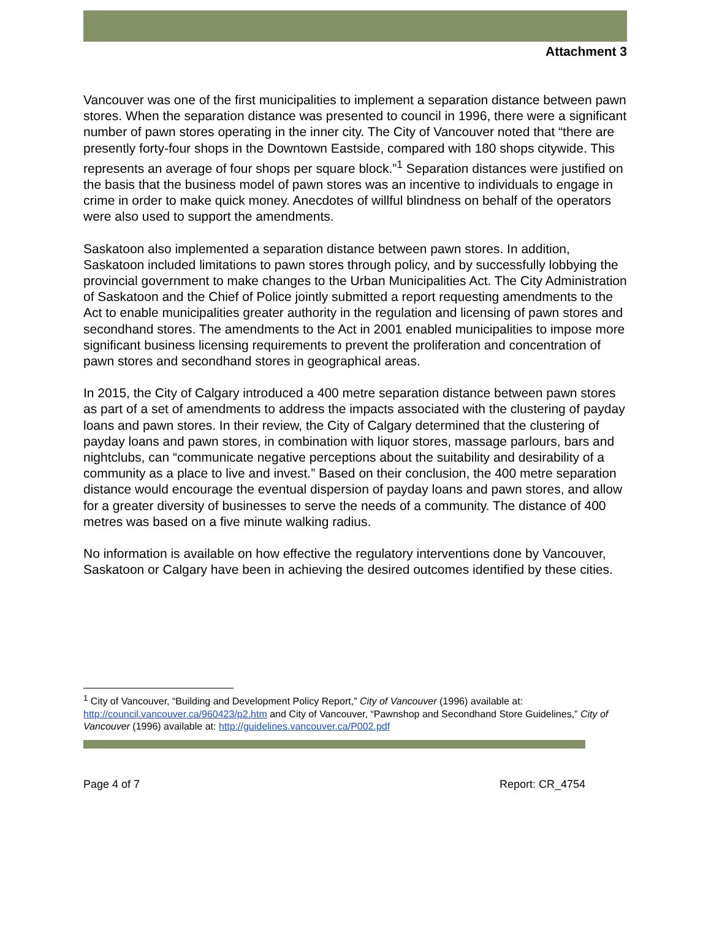Attachment 3
Vancouver was one of the first municipalities to implement a separation distance between pawn stores. When the separation distance was presented to council in 1996, there were a significant number of pawn stores operating in the inner city. The City of Vancouver noted that “there are presently forty-four shops in the Downtown Eastside, compared with 180 shops citywide. This represents an average of four shops per square block.”<sup>1</sup> Separation distances were justified on the basis that the business model of pawn stores was an incentive to individuals to engage in crime in order to make quick money. Anecdotes of willful blindness on behalf of the operators were also used to support the amendments.
Saskatoon also implemented a separation distance between pawn stores. In addition, Saskatoon included limitations to pawn stores through policy, and by successfully lobbying the provincial government to make changes to the Urban Municipalities Act. The City Administration of Saskatoon and the Chief of Police jointly submitted a report requesting amendments to the Act to enable municipalities greater authority in the regulation and licensing of pawn stores and secondhand stores. The amendments to the Act in 2001 enabled municipalities to impose more significant business licensing requirements to prevent the proliferation and concentration of pawn stores and secondhand stores in geographical areas.
In 2015, the City of Calgary introduced a 400 metre separation distance between pawn stores as part of a set of amendments to address the impacts associated with the clustering of payday loans and pawn stores. In their review, the City of Calgary determined that the clustering of payday loans and pawn stores, in combination with liquor stores, massage parlours, bars and nightclubs, can “communicate negative perceptions about the suitability and desirability of a community as a place to live and invest.” Based on their conclusion, the 400 metre separation distance would encourage the eventual dispersion of payday loans and pawn stores, and allow for a greater diversity of businesses to serve the needs of a community. The distance of 400 metres was based on a five minute walking radius.
No information is available on how effective the regulatory interventions done by Vancouver, Saskatoon or Calgary have been in achieving the desired outcomes identified by these cities.
<sup>1</sup> City of Vancouver, “Building and Development Policy Report,” City of Vancouver (1996) available at: http://council.vancouver.ca/960423/p2.htm and City of Vancouver, “Pawnshop and Secondhand Store Guidelines,” City of Vancouver (1996) available at: http://guidelines.vancouver.ca/P002.pdf
Page 4 of 7 Report: CR_4754